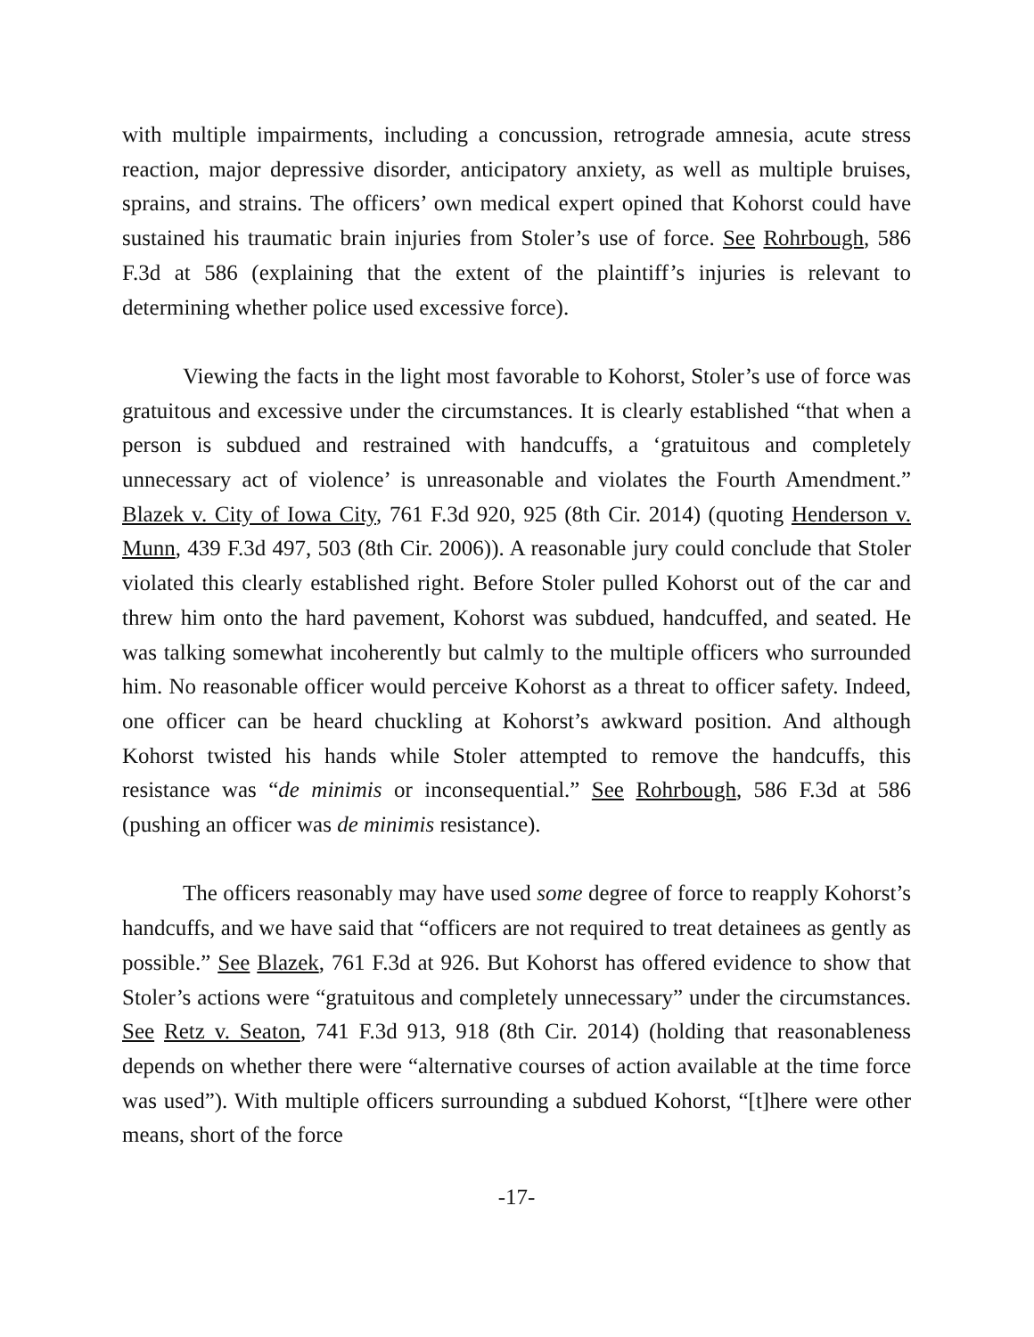with multiple impairments, including a concussion, retrograde amnesia, acute stress reaction, major depressive disorder, anticipatory anxiety, as well as multiple bruises, sprains, and strains. The officers’ own medical expert opined that Kohorst could have sustained his traumatic brain injuries from Stoler’s use of force. See Rohrbough, 586 F.3d at 586 (explaining that the extent of the plaintiff’s injuries is relevant to determining whether police used excessive force).
Viewing the facts in the light most favorable to Kohorst, Stoler’s use of force was gratuitous and excessive under the circumstances. It is clearly established “that when a person is subdued and restrained with handcuffs, a ‘gratuitous and completely unnecessary act of violence’ is unreasonable and violates the Fourth Amendment.” Blazek v. City of Iowa City, 761 F.3d 920, 925 (8th Cir. 2014) (quoting Henderson v. Munn, 439 F.3d 497, 503 (8th Cir. 2006)). A reasonable jury could conclude that Stoler violated this clearly established right. Before Stoler pulled Kohorst out of the car and threw him onto the hard pavement, Kohorst was subdued, handcuffed, and seated. He was talking somewhat incoherently but calmly to the multiple officers who surrounded him. No reasonable officer would perceive Kohorst as a threat to officer safety. Indeed, one officer can be heard chuckling at Kohorst’s awkward position. And although Kohorst twisted his hands while Stoler attempted to remove the handcuffs, this resistance was “de minimis or inconsequential.” See Rohrbough, 586 F.3d at 586 (pushing an officer was de minimis resistance).
The officers reasonably may have used some degree of force to reapply Kohorst’s handcuffs, and we have said that “officers are not required to treat detainees as gently as possible.” See Blazek, 761 F.3d at 926. But Kohorst has offered evidence to show that Stoler’s actions were “gratuitous and completely unnecessary” under the circumstances. See Retz v. Seaton, 741 F.3d 913, 918 (8th Cir. 2014) (holding that reasonableness depends on whether there were “alternative courses of action available at the time force was used”). With multiple officers surrounding a subdued Kohorst, “[t]here were other means, short of the force
-17-